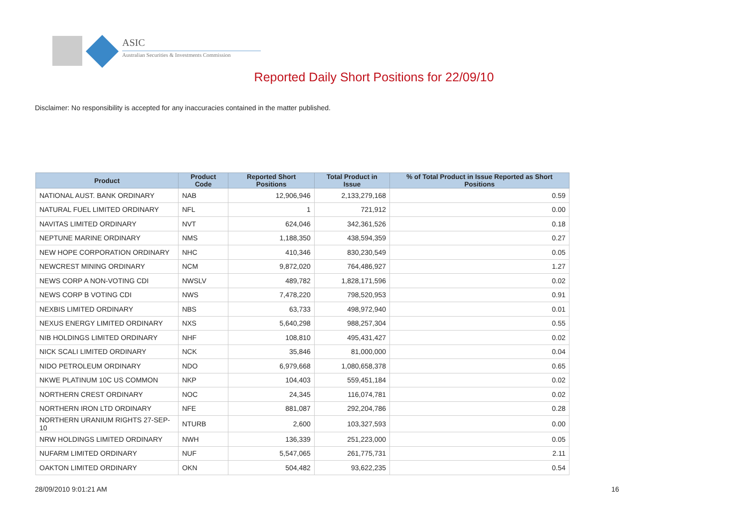ASIC
Australian Securities & Investments Commission
Reported Daily Short Positions for 22/09/10
Disclaimer: No responsibility is accepted for any inaccuracies contained in the matter published.
| Product | Product Code | Reported Short Positions | Total Product in Issue | % of Total Product in Issue Reported as Short Positions |
| --- | --- | --- | --- | --- |
| NATIONAL AUST. BANK ORDINARY | NAB | 12,906,946 | 2,133,279,168 | 0.59 |
| NATURAL FUEL LIMITED ORDINARY | NFL | 1 | 721,912 | 0.00 |
| NAVITAS LIMITED ORDINARY | NVT | 624,046 | 342,361,526 | 0.18 |
| NEPTUNE MARINE ORDINARY | NMS | 1,188,350 | 438,594,359 | 0.27 |
| NEW HOPE CORPORATION ORDINARY | NHC | 410,346 | 830,230,549 | 0.05 |
| NEWCREST MINING ORDINARY | NCM | 9,872,020 | 764,486,927 | 1.27 |
| NEWS CORP A NON-VOTING CDI | NWSLV | 489,782 | 1,828,171,596 | 0.02 |
| NEWS CORP B VOTING CDI | NWS | 7,478,220 | 798,520,953 | 0.91 |
| NEXBIS LIMITED ORDINARY | NBS | 63,733 | 498,972,940 | 0.01 |
| NEXUS ENERGY LIMITED ORDINARY | NXS | 5,640,298 | 988,257,304 | 0.55 |
| NIB HOLDINGS LIMITED ORDINARY | NHF | 108,810 | 495,431,427 | 0.02 |
| NICK SCALI LIMITED ORDINARY | NCK | 35,846 | 81,000,000 | 0.04 |
| NIDO PETROLEUM ORDINARY | NDO | 6,979,668 | 1,080,658,378 | 0.65 |
| NKWE PLATINUM 10C US COMMON | NKP | 104,403 | 559,451,184 | 0.02 |
| NORTHERN CREST ORDINARY | NOC | 24,345 | 116,074,781 | 0.02 |
| NORTHERN IRON LTD ORDINARY | NFE | 881,087 | 292,204,786 | 0.28 |
| NORTHERN URANIUM RIGHTS 27-SEP-10 | NTURB | 2,600 | 103,327,593 | 0.00 |
| NRW HOLDINGS LIMITED ORDINARY | NWH | 136,339 | 251,223,000 | 0.05 |
| NUFARM LIMITED ORDINARY | NUF | 5,547,065 | 261,775,731 | 2.11 |
| OAKTON LIMITED ORDINARY | OKN | 504,482 | 93,622,235 | 0.54 |
28/09/2010 9:01:21 AM 16